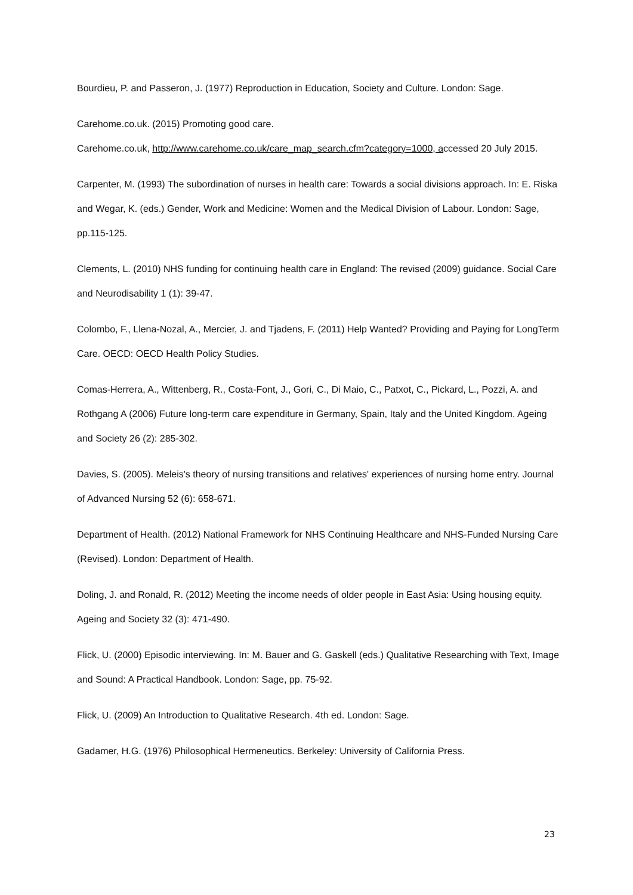Bourdieu, P. and Passeron, J. (1977) Reproduction in Education, Society and Culture. London: Sage.
Carehome.co.uk. (2015) Promoting good care.
Carehome.co.uk, http://www.carehome.co.uk/care_map_search.cfm?category=1000, accessed 20 July 2015.
Carpenter, M. (1993) The subordination of nurses in health care: Towards a social divisions approach. In: E. Riska and Wegar, K. (eds.) Gender, Work and Medicine: Women and the Medical Division of Labour. London: Sage, pp.115-125.
Clements, L. (2010) NHS funding for continuing health care in England: The revised (2009) guidance. Social Care and Neurodisability 1 (1): 39-47.
Colombo, F., Llena-Nozal, A., Mercier, J. and Tjadens, F. (2011) Help Wanted? Providing and Paying for LongTerm Care. OECD: OECD Health Policy Studies.
Comas-Herrera, A., Wittenberg, R., Costa-Font, J., Gori, C., Di Maio, C., Patxot, C., Pickard, L., Pozzi, A. and Rothgang A (2006) Future long-term care expenditure in Germany, Spain, Italy and the United Kingdom. Ageing and Society 26 (2): 285-302.
Davies, S. (2005). Meleis's theory of nursing transitions and relatives' experiences of nursing home entry. Journal of Advanced Nursing 52 (6): 658-671.
Department of Health. (2012) National Framework for NHS Continuing Healthcare and NHS-Funded Nursing Care (Revised). London: Department of Health.
Doling, J. and Ronald, R. (2012) Meeting the income needs of older people in East Asia: Using housing equity. Ageing and Society 32 (3): 471-490.
Flick, U. (2000) Episodic interviewing. In: M. Bauer and G. Gaskell (eds.) Qualitative Researching with Text, Image and Sound: A Practical Handbook. London: Sage, pp. 75-92.
Flick, U. (2009) An Introduction to Qualitative Research. 4th ed. London: Sage.
Gadamer, H.G. (1976) Philosophical Hermeneutics. Berkeley: University of California Press.
23